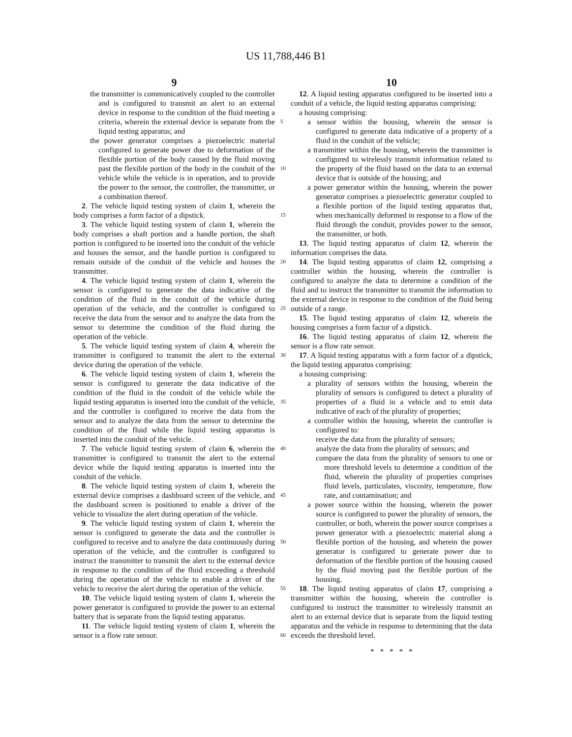US 11,788,446 B1
9
the transmitter is communicatively coupled to the controller and is configured to transmit an alert to an external device in response to the condition of the fluid meeting a criteria, wherein the external device is separate from the liquid testing apparatus; and
the power generator comprises a piezoelectric material configured to generate power due to deformation of the flexible portion of the body caused by the fluid moving past the flexible portion of the body in the conduit of the vehicle while the vehicle is in operation, and to provide the power to the sensor, the controller, the transmitter, or a combination thereof.
2. The vehicle liquid testing system of claim 1, wherein the body comprises a form factor of a dipstick.
3. The vehicle liquid testing system of claim 1, wherein the body comprises a shaft portion and a handle portion, the shaft portion is configured to be inserted into the conduit of the vehicle and houses the sensor, and the handle portion is configured to remain outside of the conduit of the vehicle and houses the transmitter.
4. The vehicle liquid testing system of claim 1, wherein the sensor is configured to generate the data indicative of the condition of the fluid in the conduit of the vehicle during operation of the vehicle, and the controller is configured to receive the data from the sensor and to analyze the data from the sensor to determine the condition of the fluid during the operation of the vehicle.
5. The vehicle liquid testing system of claim 4, wherein the transmitter is configured to transmit the alert to the external device during the operation of the vehicle.
6. The vehicle liquid testing system of claim 1, wherein the sensor is configured to generate the data indicative of the condition of the fluid in the conduit of the vehicle while the liquid testing apparatus is inserted into the conduit of the vehicle, and the controller is configured to receive the data from the sensor and to analyze the data from the sensor to determine the condition of the fluid while the liquid testing apparatus is inserted into the conduit of the vehicle.
7. The vehicle liquid testing system of claim 6, wherein the transmitter is configured to transmit the alert to the external device while the liquid testing apparatus is inserted into the conduit of the vehicle.
8. The vehicle liquid testing system of claim 1, wherein the external device comprises a dashboard screen of the vehicle, and the dashboard screen is positioned to enable a driver of the vehicle to visualize the alert during operation of the vehicle.
9. The vehicle liquid testing system of claim 1, wherein the sensor is configured to generate the data and the controller is configured to receive and to analyze the data continuously during operation of the vehicle, and the controller is configured to instruct the transmitter to transmit the alert to the external device in response to the condition of the fluid exceeding a threshold during the operation of the vehicle to enable a driver of the vehicle to receive the alert during the operation of the vehicle.
10. The vehicle liquid testing system of claim 1, wherein the power generator is configured to provide the power to an external battery that is separate from the liquid testing apparatus.
11. The vehicle liquid testing system of claim 1, wherein the sensor is a flow rate sensor.
5
10
15
20
25
30
35
40
45
50
55
60
10
12. A liquid testing apparatus configured to be inserted into a conduit of a vehicle, the liquid testing apparatus comprising:
a housing comprising:
a sensor within the housing, wherein the sensor is configured to generate data indicative of a property of a fluid in the conduit of the vehicle;
a transmitter within the housing, wherein the transmitter is configured to wirelessly transmit information related to the property of the fluid based on the data to an external device that is outside of the housing; and
a power generator within the housing, wherein the power generator comprises a piezoelectric generator coupled to a flexible portion of the liquid testing apparatus that, when mechanically deformed in response to a flow of the fluid through the conduit, provides power to the sensor, the transmitter, or both.
13. The liquid testing apparatus of claim 12, wherein the information comprises the data.
14. The liquid testing apparatus of claim 12, comprising a controller within the housing, wherein the controller is configured to analyze the data to determine a condition of the fluid and to instruct the transmitter to transmit the information to the external device in response to the condition of the fluid being outside of a range.
15. The liquid testing apparatus of claim 12, wherein the housing comprises a form factor of a dipstick.
16. The liquid testing apparatus of claim 12, wherein the sensor is a flow rate sensor.
17. A liquid testing apparatus with a form factor of a dipstick, the liquid testing apparatus comprising:
a housing comprising:
a plurality of sensors within the housing, wherein the plurality of sensors is configured to detect a plurality of properties of a fluid in a vehicle and to emit data indicative of each of the plurality of properties;
a controller within the housing, wherein the controller is configured to:
receive the data from the plurality of sensors;
analyze the data from the plurality of sensors; and
compare the data from the plurality of sensors to one or more threshold levels to determine a condition of the fluid, wherein the plurality of properties comprises fluid levels, particulates, viscosity, temperature, flow rate, and contamination; and
a power source within the housing, wherein the power source is configured to power the plurality of sensors, the controller, or both, wherein the power source comprises a power generator with a piezoelectric material along a flexible portion of the housing, and wherein the power generator is configured to generate power due to deformation of the flexible portion of the housing caused by the fluid moving past the flexible portion of the housing.
18. The liquid testing apparatus of claim 17, comprising a transmitter within the housing, wherein the controller is configured to instruct the transmitter to wirelessly transmit an alert to an external device that is separate from the liquid testing apparatus and the vehicle in response to determining that the data exceeds the threshold level.
* * * * *